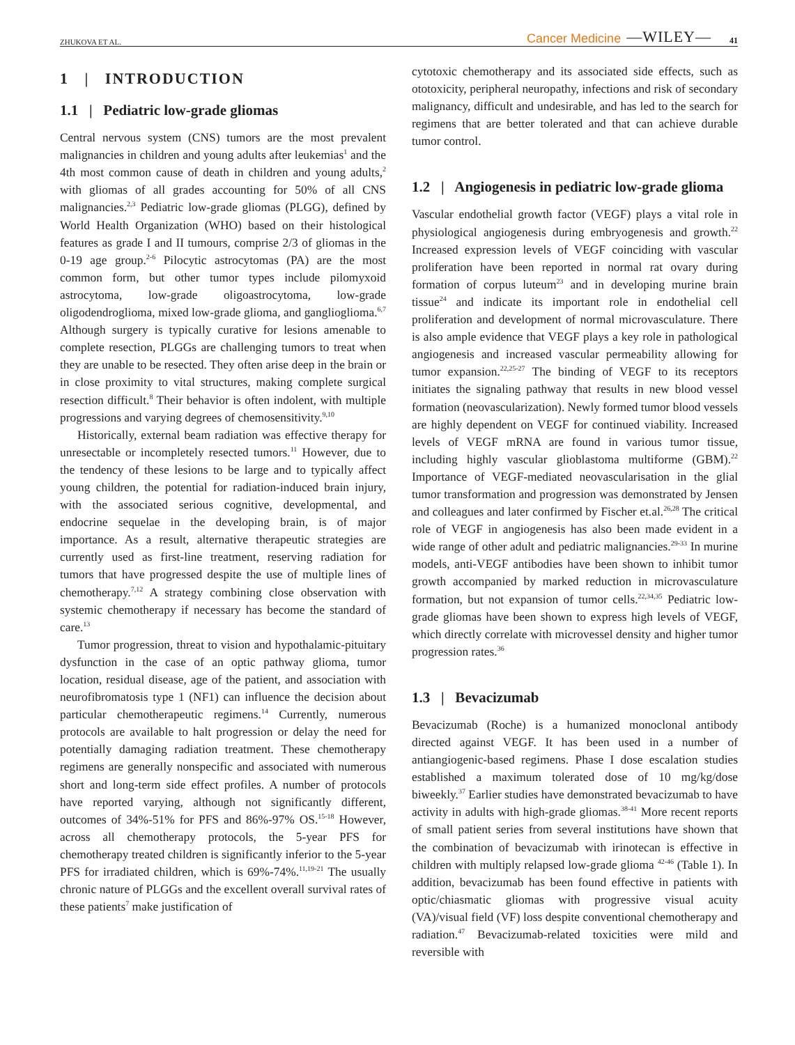ZHUKOVA ET AL. Cancer Medicine —WILEY— 41
1 | INTRODUCTION
1.1 | Pediatric low-grade gliomas
Central nervous system (CNS) tumors are the most prevalent malignancies in children and young adults after leukemias<sup>1</sup> and the 4th most common cause of death in children and young adults,<sup>2</sup> with gliomas of all grades accounting for 50% of all CNS malignancies.<sup>2,3</sup> Pediatric low-grade gliomas (PLGG), defined by World Health Organization (WHO) based on their histological features as grade I and II tumours, comprise 2/3 of gliomas in the 0-19 age group.<sup>2-6</sup> Pilocytic astrocytomas (PA) are the most common form, but other tumor types include pilomyxoid astrocytoma, low-grade oligoastrocytoma, low-grade oligodendroglioma, mixed low-grade glioma, and ganglioglioma.<sup>6,7</sup> Although surgery is typically curative for lesions amenable to complete resection, PLGGs are challenging tumors to treat when they are unable to be resected. They often arise deep in the brain or in close proximity to vital structures, making complete surgical resection difficult.<sup>8</sup> Their behavior is often indolent, with multiple progressions and varying degrees of chemosensitivity.<sup>9,10</sup>
Historically, external beam radiation was effective therapy for unresectable or incompletely resected tumors.<sup>11</sup> However, due to the tendency of these lesions to be large and to typically affect young children, the potential for radiation-induced brain injury, with the associated serious cognitive, developmental, and endocrine sequelae in the developing brain, is of major importance. As a result, alternative therapeutic strategies are currently used as first-line treatment, reserving radiation for tumors that have progressed despite the use of multiple lines of chemotherapy.<sup>7,12</sup> A strategy combining close observation with systemic chemotherapy if necessary has become the standard of care.<sup>13</sup>
Tumor progression, threat to vision and hypothalamic-pituitary dysfunction in the case of an optic pathway glioma, tumor location, residual disease, age of the patient, and association with neurofibromatosis type 1 (NF1) can influence the decision about particular chemotherapeutic regimens.<sup>14</sup> Currently, numerous protocols are available to halt progression or delay the need for potentially damaging radiation treatment. These chemotherapy regimens are generally nonspecific and associated with numerous short and long-term side effect profiles. A number of protocols have reported varying, although not significantly different, outcomes of 34%-51% for PFS and 86%-97% OS.<sup>15-18</sup> However, across all chemotherapy protocols, the 5-year PFS for chemotherapy treated children is significantly inferior to the 5-year PFS for irradiated children, which is 69%-74%.<sup>11,19-21</sup> The usually chronic nature of PLGGs and the excellent overall survival rates of these patients<sup>7</sup> make justification of
cytotoxic chemotherapy and its associated side effects, such as ototoxicity, peripheral neuropathy, infections and risk of secondary malignancy, difficult and undesirable, and has led to the search for regimens that are better tolerated and that can achieve durable tumor control.
1.2 | Angiogenesis in pediatric low-grade glioma
Vascular endothelial growth factor (VEGF) plays a vital role in physiological angiogenesis during embryogenesis and growth.<sup>22</sup> Increased expression levels of VEGF coinciding with vascular proliferation have been reported in normal rat ovary during formation of corpus luteum<sup>23</sup> and in developing murine brain tissue<sup>24</sup> and indicate its important role in endothelial cell proliferation and development of normal microvasculature. There is also ample evidence that VEGF plays a key role in pathological angiogenesis and increased vascular permeability allowing for tumor expansion.<sup>22,25-27</sup> The binding of VEGF to its receptors initiates the signaling pathway that results in new blood vessel formation (neovascularization). Newly formed tumor blood vessels are highly dependent on VEGF for continued viability. Increased levels of VEGF mRNA are found in various tumor tissue, including highly vascular glioblastoma multiforme (GBM).<sup>22</sup> Importance of VEGF-mediated neovascularisation in the glial tumor transformation and progression was demonstrated by Jensen and colleagues and later confirmed by Fischer et.al.<sup>26,28</sup> The critical role of VEGF in angiogenesis has also been made evident in a wide range of other adult and pediatric malignancies.<sup>29-33</sup> In murine models, anti-VEGF antibodies have been shown to inhibit tumor growth accompanied by marked reduction in microvasculature formation, but not expansion of tumor cells.<sup>22,34,35</sup> Pediatric low-grade gliomas have been shown to express high levels of VEGF, which directly correlate with microvessel density and higher tumor progression rates.<sup>36</sup>
1.3 | Bevacizumab
Bevacizumab (Roche) is a humanized monoclonal antibody directed against VEGF. It has been used in a number of antiangiogenic-based regimens. Phase I dose escalation studies established a maximum tolerated dose of 10 mg/kg/dose biweekly.<sup>37</sup> Earlier studies have demonstrated bevacizumab to have activity in adults with high-grade gliomas.<sup>38-41</sup> More recent reports of small patient series from several institutions have shown that the combination of bevacizumab with irinotecan is effective in children with multiply relapsed low-grade glioma <sup>42-46</sup> (Table 1). In addition, bevacizumab has been found effective in patients with optic/chiasmatic gliomas with progressive visual acuity (VA)/visual field (VF) loss despite conventional chemotherapy and radiation.<sup>47</sup> Bevacizumab-related toxicities were mild and reversible with